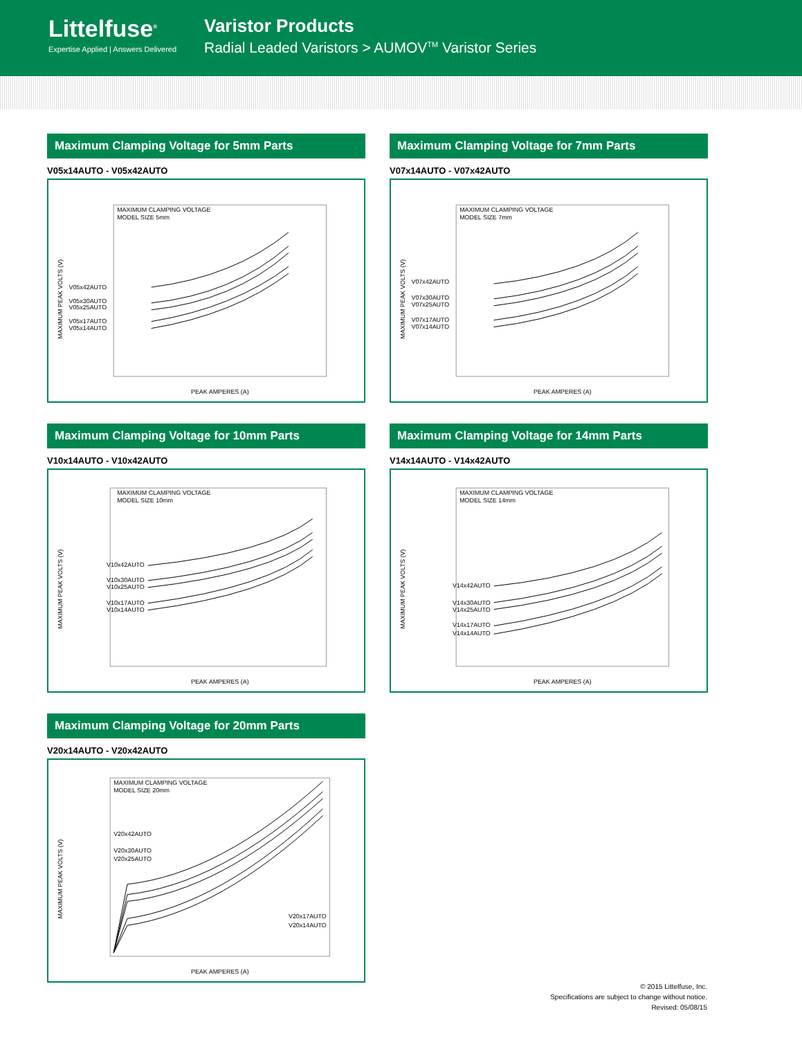Littelfuse<sup>®</sup>
Expertise Applied | Answers Delivered
Varistor Products
Radial Leaded Varistors > AUMOV<sup>TM</sup> Varistor Series
Maximum Clamping Voltage for 5mm Parts
V05x14AUTO - V05x42AUTO
MAXIMUM CLAMPING VOLTAGE
MODEL SIZE 5mm
V05x42AUTO
V05x30AUTO
V05x25AUTO
V05x17AUTO
V05x14AUTO
PEAK AMPERES (A)
MAXIMUM PEAK VOLTS (V)
Maximum Clamping Voltage for 7mm Parts
V07x14AUTO - V07x42AUTO
MAXIMUM CLAMPING VOLTAGE
MODEL SIZE 7mm
V07x42AUTO
V07x30AUTO
V07x25AUTO
V07x17AUTO
V07x14AUTO
PEAK AMPERES (A)
MAXIMUM PEAK VOLTS (V)
Maximum Clamping Voltage for 10mm Parts
V10x14AUTO - V10x42AUTO
MAXIMUM CLAMPING VOLTAGE
MODEL SIZE 10mm
V10x42AUTO
V10x30AUTO
V10x25AUTO
V10x17AUTO
V10x14AUTO
PEAK AMPERES (A)
MAXIMUM PEAK VOLTS (V)
Maximum Clamping Voltage for 14mm Parts
V14x14AUTO - V14x42AUTO
MAXIMUM CLAMPING VOLTAGE
MODEL SIZE 14mm
V14x42AUTO
V14x30AUTO
V14x25AUTO
V14x17AUTO
V14x14AUTO
PEAK AMPERES (A)
MAXIMUM PEAK VOLTS (V)
Maximum Clamping Voltage for 20mm Parts
V20x14AUTO - V20x42AUTO
MAXIMUM CLAMPING VOLTAGE
MODEL SIZE 20mm
V20x42AUTO
V20x30AUTO
V20x25AUTO
V20x17AUTO
V20x14AUTO
PEAK AMPERES (A)
MAXIMUM PEAK VOLTS (V)
© 2015 Littelfuse, Inc.
Specifications are subject to change without notice.
Revised: 05/08/15